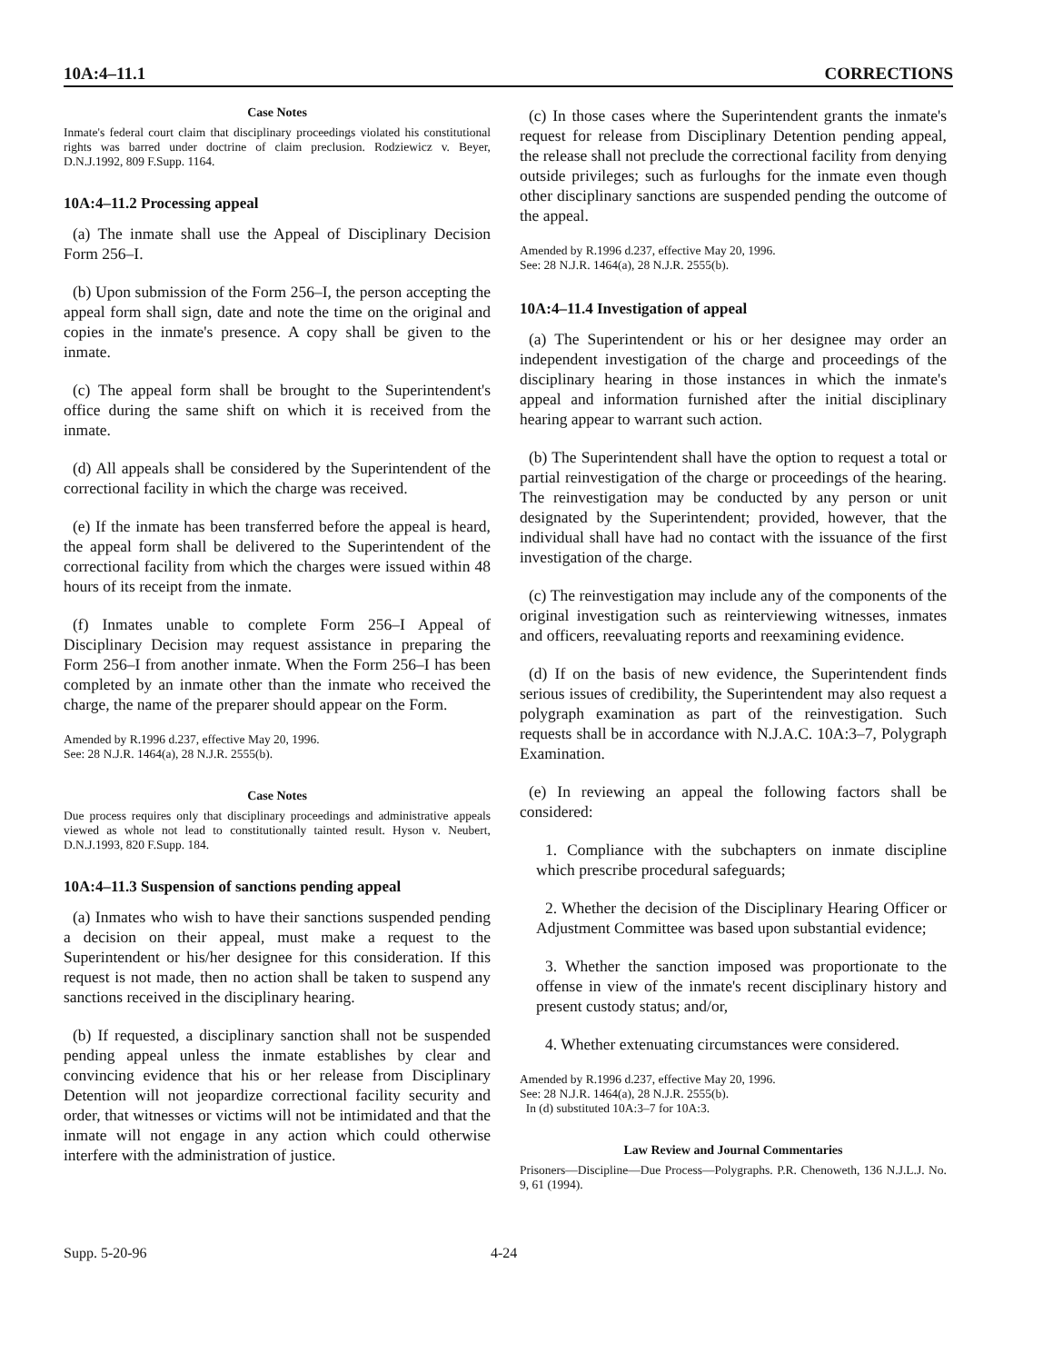10A:4–11.1 CORRECTIONS
Case Notes
Inmate's federal court claim that disciplinary proceedings violated his constitutional rights was barred under doctrine of claim preclusion. Rodziewicz v. Beyer, D.N.J.1992, 809 F.Supp. 1164.
10A:4–11.2 Processing appeal
(a) The inmate shall use the Appeal of Disciplinary Decision Form 256–I.
(b) Upon submission of the Form 256–I, the person accepting the appeal form shall sign, date and note the time on the original and copies in the inmate's presence. A copy shall be given to the inmate.
(c) The appeal form shall be brought to the Superintendent's office during the same shift on which it is received from the inmate.
(d) All appeals shall be considered by the Superintendent of the correctional facility in which the charge was received.
(e) If the inmate has been transferred before the appeal is heard, the appeal form shall be delivered to the Superintendent of the correctional facility from which the charges were issued within 48 hours of its receipt from the inmate.
(f) Inmates unable to complete Form 256–I Appeal of Disciplinary Decision may request assistance in preparing the Form 256–I from another inmate. When the Form 256–I has been completed by an inmate other than the inmate who received the charge, the name of the preparer should appear on the Form.
Amended by R.1996 d.237, effective May 20, 1996.
See: 28 N.J.R. 1464(a), 28 N.J.R. 2555(b).
Case Notes
Due process requires only that disciplinary proceedings and administrative appeals viewed as whole not lead to constitutionally tainted result. Hyson v. Neubert, D.N.J.1993, 820 F.Supp. 184.
10A:4–11.3 Suspension of sanctions pending appeal
(a) Inmates who wish to have their sanctions suspended pending a decision on their appeal, must make a request to the Superintendent or his/her designee for this consideration. If this request is not made, then no action shall be taken to suspend any sanctions received in the disciplinary hearing.
(b) If requested, a disciplinary sanction shall not be suspended pending appeal unless the inmate establishes by clear and convincing evidence that his or her release from Disciplinary Detention will not jeopardize correctional facility security and order, that witnesses or victims will not be intimidated and that the inmate will not engage in any action which could otherwise interfere with the administration of justice.
(c) In those cases where the Superintendent grants the inmate's request for release from Disciplinary Detention pending appeal, the release shall not preclude the correctional facility from denying outside privileges; such as furloughs for the inmate even though other disciplinary sanctions are suspended pending the outcome of the appeal.
Amended by R.1996 d.237, effective May 20, 1996.
See: 28 N.J.R. 1464(a), 28 N.J.R. 2555(b).
10A:4–11.4 Investigation of appeal
(a) The Superintendent or his or her designee may order an independent investigation of the charge and proceedings of the disciplinary hearing in those instances in which the inmate's appeal and information furnished after the initial disciplinary hearing appear to warrant such action.
(b) The Superintendent shall have the option to request a total or partial reinvestigation of the charge or proceedings of the hearing. The reinvestigation may be conducted by any person or unit designated by the Superintendent; provided, however, that the individual shall have had no contact with the issuance of the first investigation of the charge.
(c) The reinvestigation may include any of the components of the original investigation such as reinterviewing witnesses, inmates and officers, reevaluating reports and reexamining evidence.
(d) If on the basis of new evidence, the Superintendent finds serious issues of credibility, the Superintendent may also request a polygraph examination as part of the reinvestigation. Such requests shall be in accordance with N.J.A.C. 10A:3–7, Polygraph Examination.
(e) In reviewing an appeal the following factors shall be considered:
1. Compliance with the subchapters on inmate discipline which prescribe procedural safeguards;
2. Whether the decision of the Disciplinary Hearing Officer or Adjustment Committee was based upon substantial evidence;
3. Whether the sanction imposed was proportionate to the offense in view of the inmate's recent disciplinary history and present custody status; and/or,
4. Whether extenuating circumstances were considered.
Amended by R.1996 d.237, effective May 20, 1996.
See: 28 N.J.R. 1464(a), 28 N.J.R. 2555(b).
In (d) substituted 10A:3–7 for 10A:3.
Law Review and Journal Commentaries
Prisoners—Discipline—Due Process—Polygraphs. P.R. Chenoweth, 136 N.J.L.J. No. 9, 61 (1994).
Supp. 5-20-96 4-24